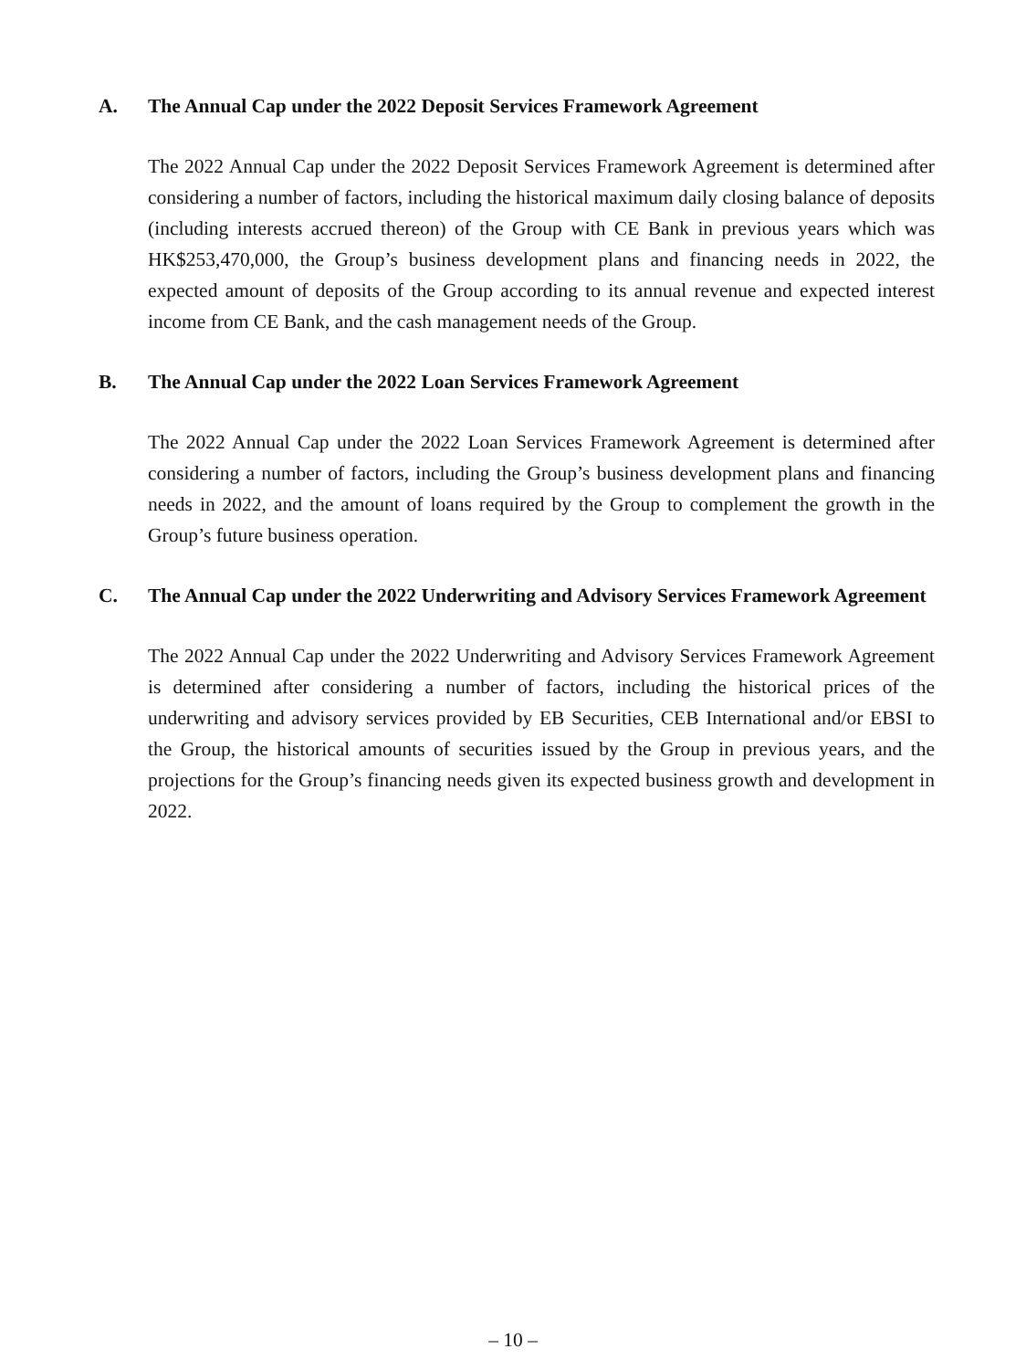A. The Annual Cap under the 2022 Deposit Services Framework Agreement
The 2022 Annual Cap under the 2022 Deposit Services Framework Agreement is determined after considering a number of factors, including the historical maximum daily closing balance of deposits (including interests accrued thereon) of the Group with CE Bank in previous years which was HK$253,470,000, the Group’s business development plans and financing needs in 2022, the expected amount of deposits of the Group according to its annual revenue and expected interest income from CE Bank, and the cash management needs of the Group.
B. The Annual Cap under the 2022 Loan Services Framework Agreement
The 2022 Annual Cap under the 2022 Loan Services Framework Agreement is determined after considering a number of factors, including the Group’s business development plans and financing needs in 2022, and the amount of loans required by the Group to complement the growth in the Group’s future business operation.
C. The Annual Cap under the 2022 Underwriting and Advisory Services Framework Agreement
The 2022 Annual Cap under the 2022 Underwriting and Advisory Services Framework Agreement is determined after considering a number of factors, including the historical prices of the underwriting and advisory services provided by EB Securities, CEB International and/or EBSI to the Group, the historical amounts of securities issued by the Group in previous years, and the projections for the Group’s financing needs given its expected business growth and development in 2022.
– 10 –